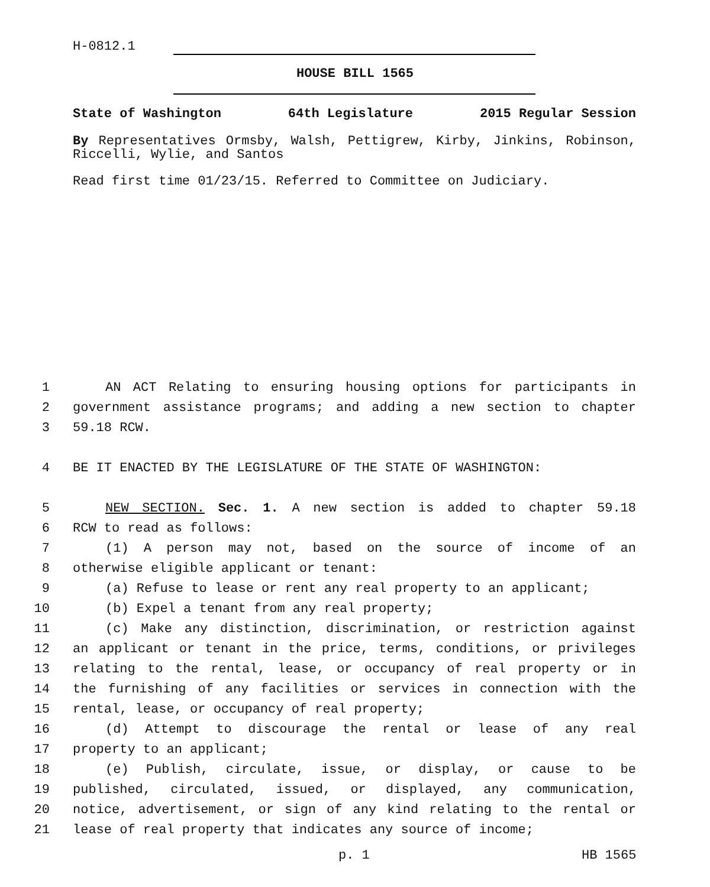H-0812.1
HOUSE BILL 1565
State of Washington 64th Legislature 2015 Regular Session
By Representatives Ormsby, Walsh, Pettigrew, Kirby, Jinkins, Robinson, Riccelli, Wylie, and Santos
Read first time 01/23/15. Referred to Committee on Judiciary.
1 AN ACT Relating to ensuring housing options for participants in
2 government assistance programs; and adding a new section to chapter
3 59.18 RCW.
4 BE IT ENACTED BY THE LEGISLATURE OF THE STATE OF WASHINGTON:
5 NEW SECTION. Sec. 1. A new section is added to chapter 59.18
6 RCW to read as follows:
7 (1) A person may not, based on the source of income of an
8 otherwise eligible applicant or tenant:
9 (a) Refuse to lease or rent any real property to an applicant;
10 (b) Expel a tenant from any real property;
11 (c) Make any distinction, discrimination, or restriction against
12 an applicant or tenant in the price, terms, conditions, or privileges
13 relating to the rental, lease, or occupancy of real property or in
14 the furnishing of any facilities or services in connection with the
15 rental, lease, or occupancy of real property;
16 (d) Attempt to discourage the rental or lease of any real
17 property to an applicant;
18 (e) Publish, circulate, issue, or display, or cause to be
19 published, circulated, issued, or displayed, any communication,
20 notice, advertisement, or sign of any kind relating to the rental or
21 lease of real property that indicates any source of income;
p. 1 HB 1565